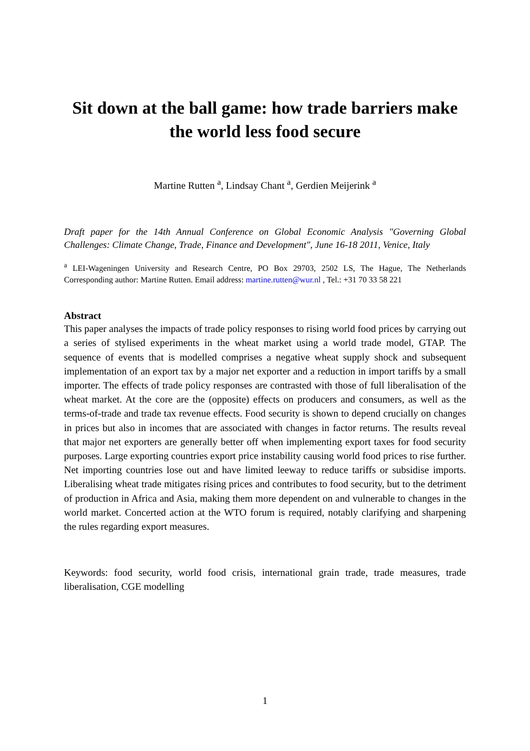Sit down at the ball game: how trade barriers make the world less food secure
Martine Rutten <sup>a</sup>, Lindsay Chant <sup>a</sup>, Gerdien Meijerink <sup>a</sup>
Draft paper for the 14th Annual Conference on Global Economic Analysis "Governing Global Challenges: Climate Change, Trade, Finance and Development", June 16-18 2011, Venice, Italy
<sup>a</sup> LEI-Wageningen University and Research Centre, PO Box 29703, 2502 LS, The Hague, The Netherlands Corresponding author: Martine Rutten. Email address: martine.rutten@wur.nl , Tel.: +31 70 33 58 221
Abstract
This paper analyses the impacts of trade policy responses to rising world food prices by carrying out a series of stylised experiments in the wheat market using a world trade model, GTAP. The sequence of events that is modelled comprises a negative wheat supply shock and subsequent implementation of an export tax by a major net exporter and a reduction in import tariffs by a small importer. The effects of trade policy responses are contrasted with those of full liberalisation of the wheat market. At the core are the (opposite) effects on producers and consumers, as well as the terms-of-trade and trade tax revenue effects. Food security is shown to depend crucially on changes in prices but also in incomes that are associated with changes in factor returns. The results reveal that major net exporters are generally better off when implementing export taxes for food security purposes. Large exporting countries export price instability causing world food prices to rise further. Net importing countries lose out and have limited leeway to reduce tariffs or subsidise imports. Liberalising wheat trade mitigates rising prices and contributes to food security, but to the detriment of production in Africa and Asia, making them more dependent on and vulnerable to changes in the world market. Concerted action at the WTO forum is required, notably clarifying and sharpening the rules regarding export measures.
Keywords: food security, world food crisis, international grain trade, trade measures, trade liberalisation, CGE modelling
1